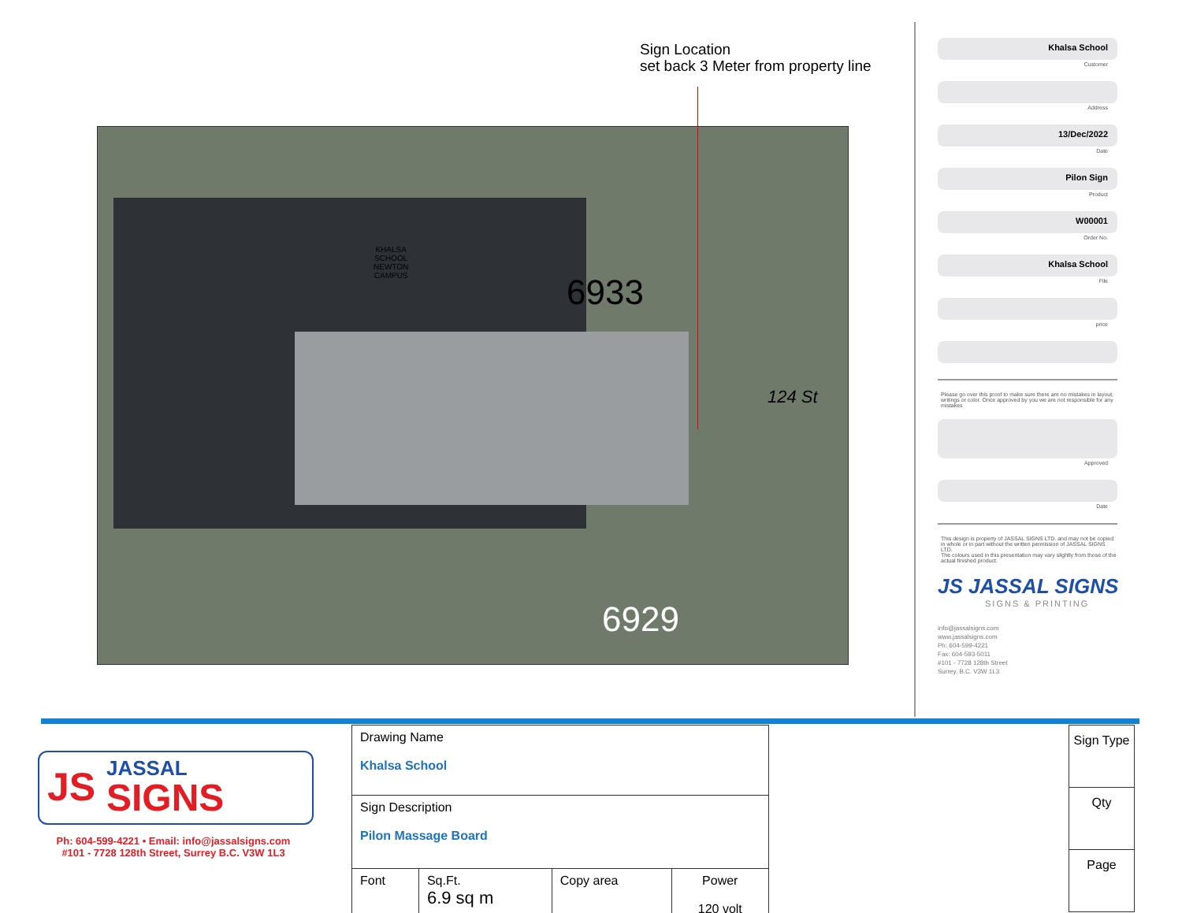Sign Location
set back 3 Meter from property line
KHALSA
SCHOOL
NEWTON
CAMPUS 6933
124 St
6929
Khalsa School
Customer
Address
13/Dec/2022
Date
Pilon Sign
Product
W00001
Order No.
Khalsa School
File
price
Please go over this proof to make sure there are no mistakes in layout, writings or color. Once approved by you we are not responsible for any mistakes
Approved
Date
This design is property of JASSAL SIGNS LTD. and may not be copied in whole or in part without the written permission of JASSAL SIGNS LTD.
The colours used in this presentation may vary slightly from those of the actual finished product.
JS JASSAL SIGNS
SIGNS & PRINTING
info@jassalsigns.com
www.jassalsigns.com
Ph: 604-599-4221
Fax: 604-593-5011
#101 - 7728 128th Street
Surrey, B.C. V3W 1L3
JS JASSAL
SIGNS
Ph: 604-599-4221 • Email: info@jassalsigns.com
#101 - 7728 128th Street, Surrey B.C. V3W 1L3
| Drawing Name Khalsa School | | | |
| Sign Description Pilon Massage Board | | | |
| Font | Sq.Ft. 6.9 sq m | Copy area | Power 120 volt |
Sign Type
Qty
Page